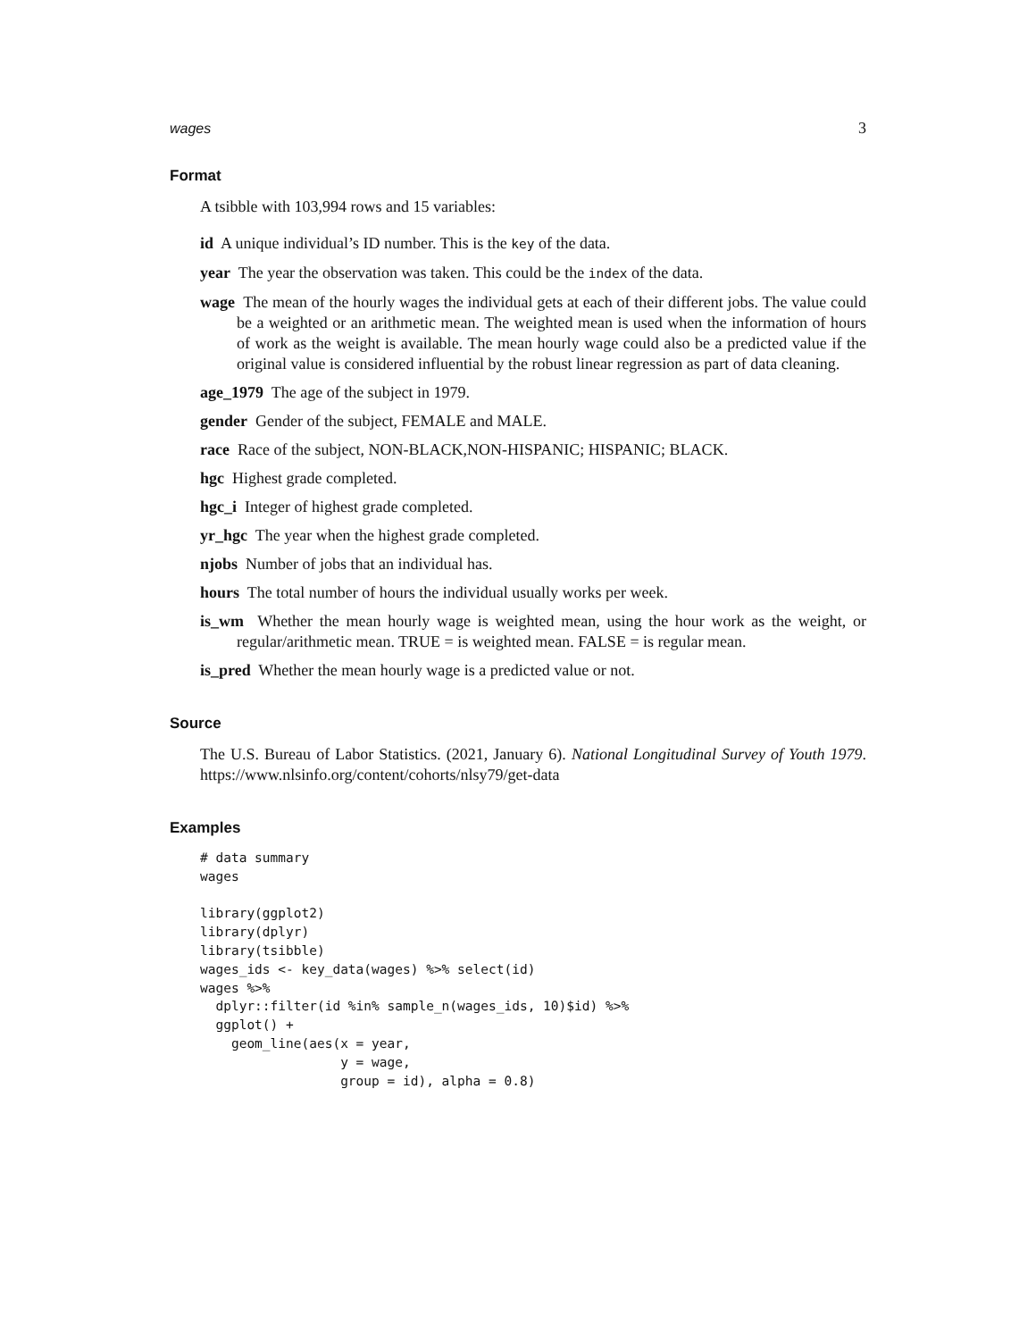wages 3
Format
A tsibble with 103,994 rows and 15 variables:
id A unique individual’s ID number. This is the key of the data.
year The year the observation was taken. This could be the index of the data.
wage The mean of the hourly wages the individual gets at each of their different jobs. The value could be a weighted or an arithmetic mean. The weighted mean is used when the information of hours of work as the weight is available. The mean hourly wage could also be a predicted value if the original value is considered influential by the robust linear regression as part of data cleaning.
age_1979 The age of the subject in 1979.
gender Gender of the subject, FEMALE and MALE.
race Race of the subject, NON-BLACK,NON-HISPANIC; HISPANIC; BLACK.
hgc Highest grade completed.
hgc_i Integer of highest grade completed.
yr_hgc The year when the highest grade completed.
njobs Number of jobs that an individual has.
hours The total number of hours the individual usually works per week.
is_wm Whether the mean hourly wage is weighted mean, using the hour work as the weight, or regular/arithmetic mean. TRUE = is weighted mean. FALSE = is regular mean.
is_pred Whether the mean hourly wage is a predicted value or not.
Source
The U.S. Bureau of Labor Statistics. (2021, January 6). National Longitudinal Survey of Youth 1979. https://www.nlsinfo.org/content/cohorts/nlsy79/get-data
Examples
# data summary
wages

library(ggplot2)
library(dplyr)
library(tsibble)
wages_ids <- key_data(wages) %>% select(id)
wages %>%
  dplyr::filter(id %in% sample_n(wages_ids, 10)$id) %>%
  ggplot() +
    geom_line(aes(x = year,
                  y = wage,
                  group = id), alpha = 0.8)